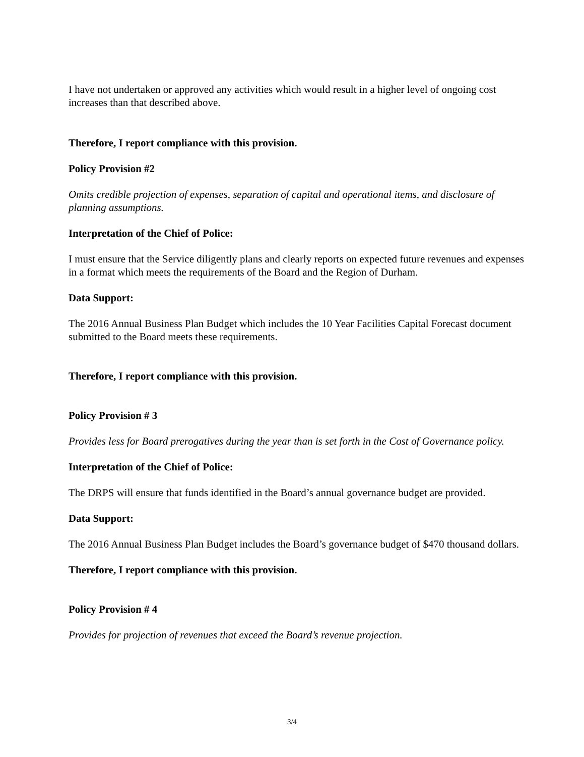I have not undertaken or approved any activities which would result in a higher level of ongoing cost increases than that described above.
Therefore, I report compliance with this provision.
Policy Provision #2
Omits credible projection of expenses, separation of capital and operational items, and disclosure of planning assumptions.
Interpretation of the Chief of Police:
I must ensure that the Service diligently plans and clearly reports on expected future revenues and expenses in a format which meets the requirements of the Board and the Region of Durham.
Data Support:
The 2016 Annual Business Plan Budget which includes the 10 Year Facilities Capital Forecast document submitted to the Board meets these requirements.
Therefore, I report compliance with this provision.
Policy Provision # 3
Provides less for Board prerogatives during the year than is set forth in the Cost of Governance policy.
Interpretation of the Chief of Police:
The DRPS will ensure that funds identified in the Board’s annual governance budget are provided.
Data Support:
The 2016 Annual Business Plan Budget includes the Board’s governance budget of $470 thousand dollars.
Therefore, I report compliance with this provision.
Policy Provision # 4
Provides for projection of revenues that exceed the Board’s revenue projection.
3/4